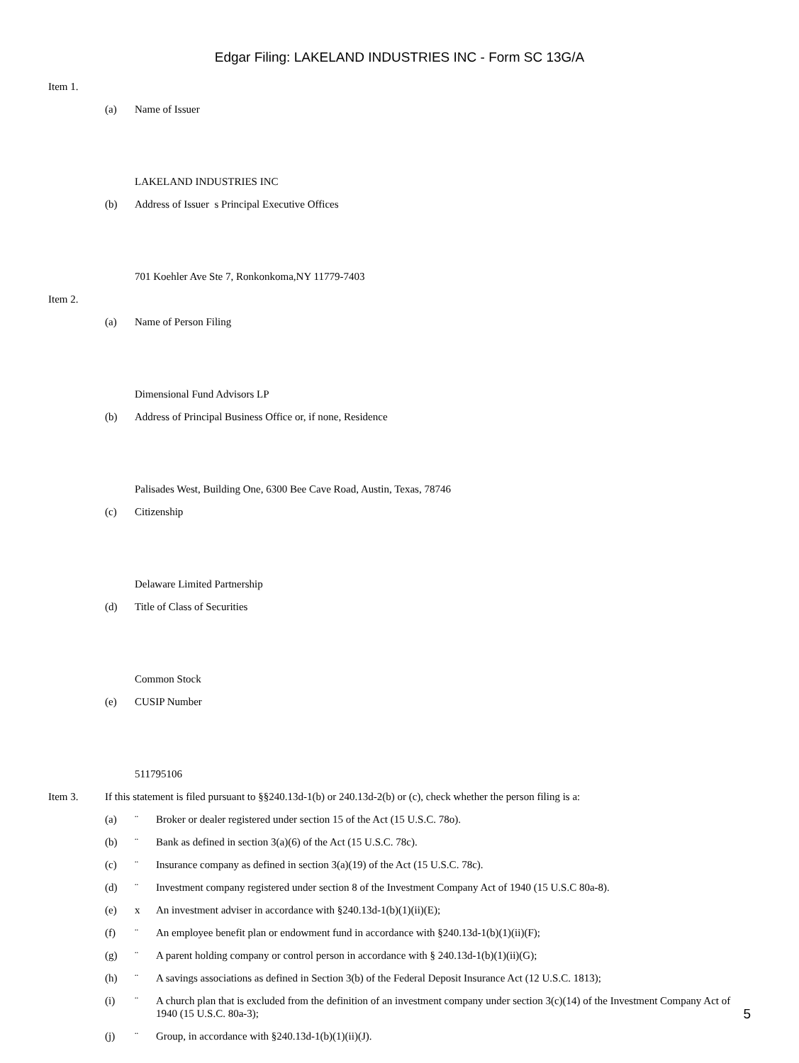Edgar Filing: LAKELAND INDUSTRIES INC - Form SC 13G/A
Item 1.
(a) Name of Issuer
LAKELAND INDUSTRIES INC
(b) Address of Issuer s Principal Executive Offices
701 Koehler Ave Ste 7, Ronkonkoma,NY 11779-7403
Item 2.
(a) Name of Person Filing
Dimensional Fund Advisors LP
(b) Address of Principal Business Office or, if none, Residence
Palisades West, Building One, 6300 Bee Cave Road, Austin, Texas, 78746
(c) Citizenship
Delaware Limited Partnership
(d) Title of Class of Securities
Common Stock
(e) CUSIP Number
511795106
Item 3. If this statement is filed pursuant to §§240.13d-1(b) or 240.13d-2(b) or (c), check whether the person filing is a:
(a) ¨ Broker or dealer registered under section 15 of the Act (15 U.S.C. 78o).
(b) ¨ Bank as defined in section 3(a)(6) of the Act (15 U.S.C. 78c).
(c) ¨ Insurance company as defined in section 3(a)(19) of the Act (15 U.S.C. 78c).
(d) ¨ Investment company registered under section 8 of the Investment Company Act of 1940 (15 U.S.C 80a-8).
(e) x An investment adviser in accordance with §240.13d-1(b)(1)(ii)(E);
(f) ¨ An employee benefit plan or endowment fund in accordance with §240.13d-1(b)(1)(ii)(F);
(g) ¨ A parent holding company or control person in accordance with § 240.13d-1(b)(1)(ii)(G);
(h) ¨ A savings associations as defined in Section 3(b) of the Federal Deposit Insurance Act (12 U.S.C. 1813);
(i) ¨ A church plan that is excluded from the definition of an investment company under section 3(c)(14) of the Investment Company Act of 1940 (15 U.S.C. 80a-3);
(j) ¨ Group, in accordance with §240.13d-1(b)(1)(ii)(J).
5